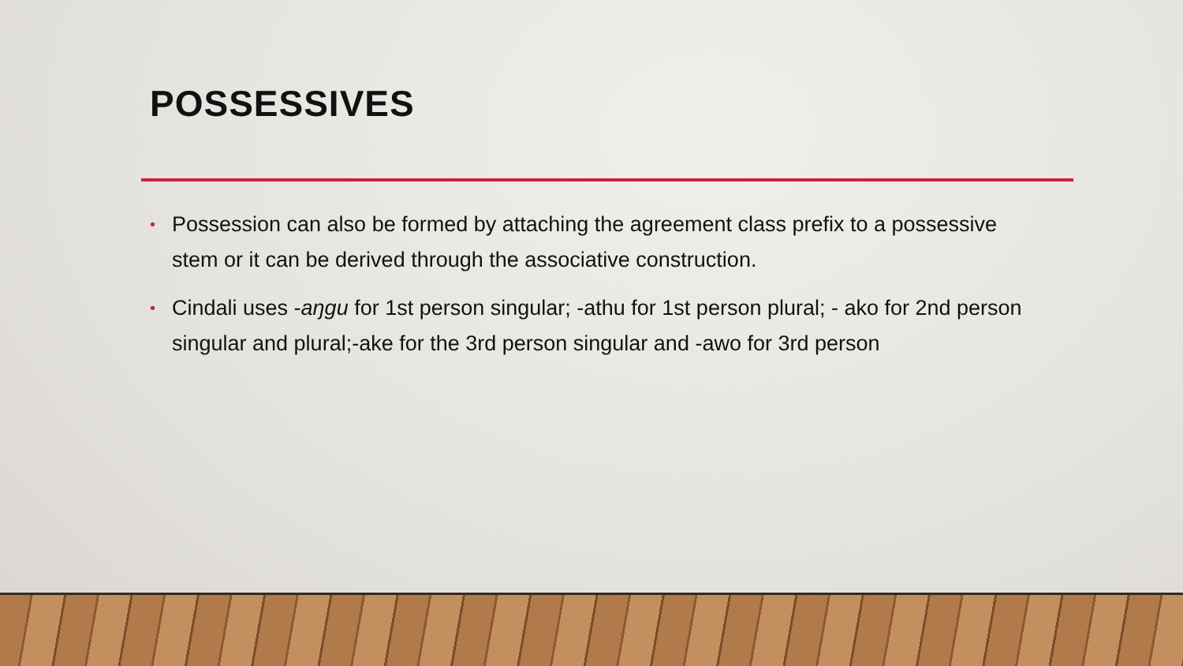POSSESSIVES
• Possession can also be formed by attaching the agreement class prefix to a possessive stem or it can be derived through the associative construction.
• Cindali uses -aŋgu for 1st person singular; -athu for 1st person plural; - ako for 2nd person singular and plural;-ake for the 3rd person singular and -awo for 3rd person